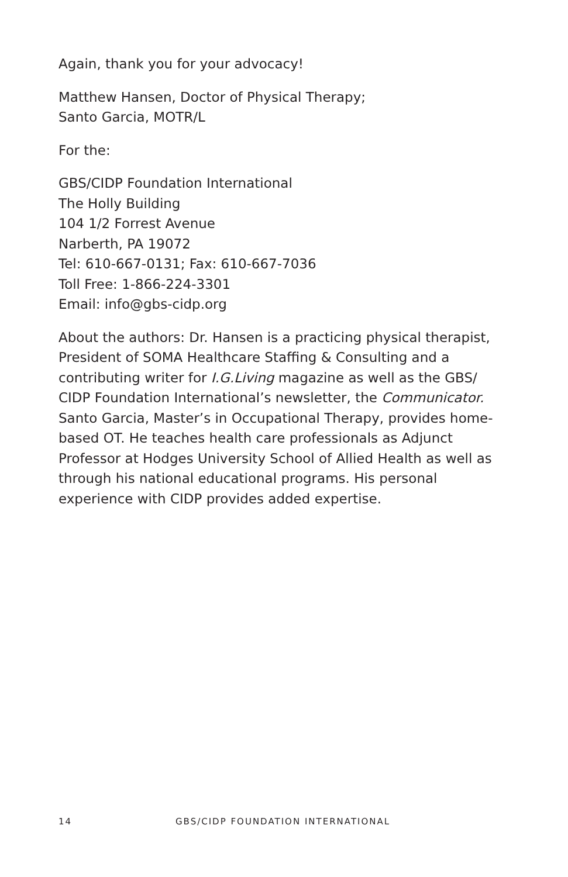Again, thank you for your advocacy!
Matthew Hansen, Doctor of Physical Therapy;
Santo Garcia, MOTR/L
For the:
GBS/CIDP Foundation International
The Holly Building
104 1/2 Forrest Avenue
Narberth, PA 19072
Tel: 610-667-0131; Fax: 610-667-7036
Toll Free: 1-866-224-3301
Email: info@gbs-cidp.org
About the authors: Dr. Hansen is a practicing physical therapist, President of SOMA Healthcare Staffing & Consulting and a contributing writer for I.G.Living magazine as well as the GBS/ CIDP Foundation International’s newsletter, the Communicator. Santo Garcia, Master’s in Occupational Therapy, provides home-based OT. He teaches health care professionals as Adjunct Professor at Hodges University School of Allied Health as well as through his national educational programs. His personal experience with CIDP provides added expertise.
14 GBS/CIDP FOUNDATION INTERNATIONAL